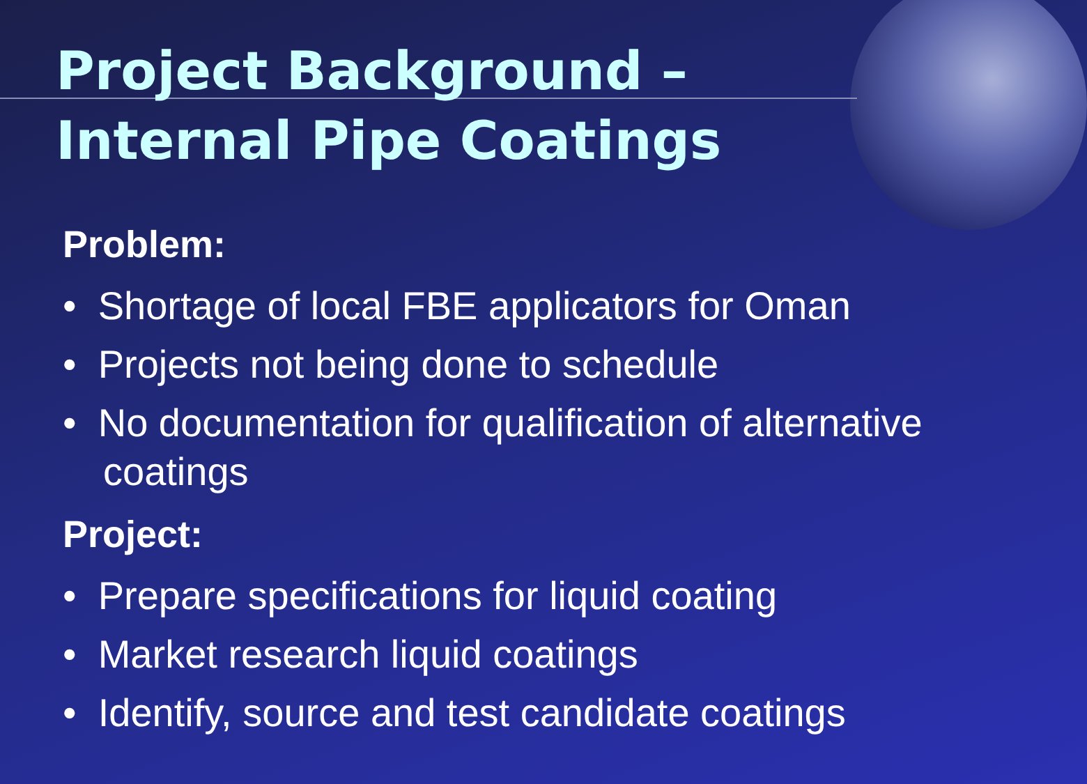Project Background –
Internal Pipe Coatings
Problem:
• Shortage of local FBE applicators for Oman
• Projects not being done to schedule
• No documentation for qualification of alternative coatings
Project:
• Prepare specifications for liquid coating
• Market research liquid coatings
• Identify, source and test candidate coatings